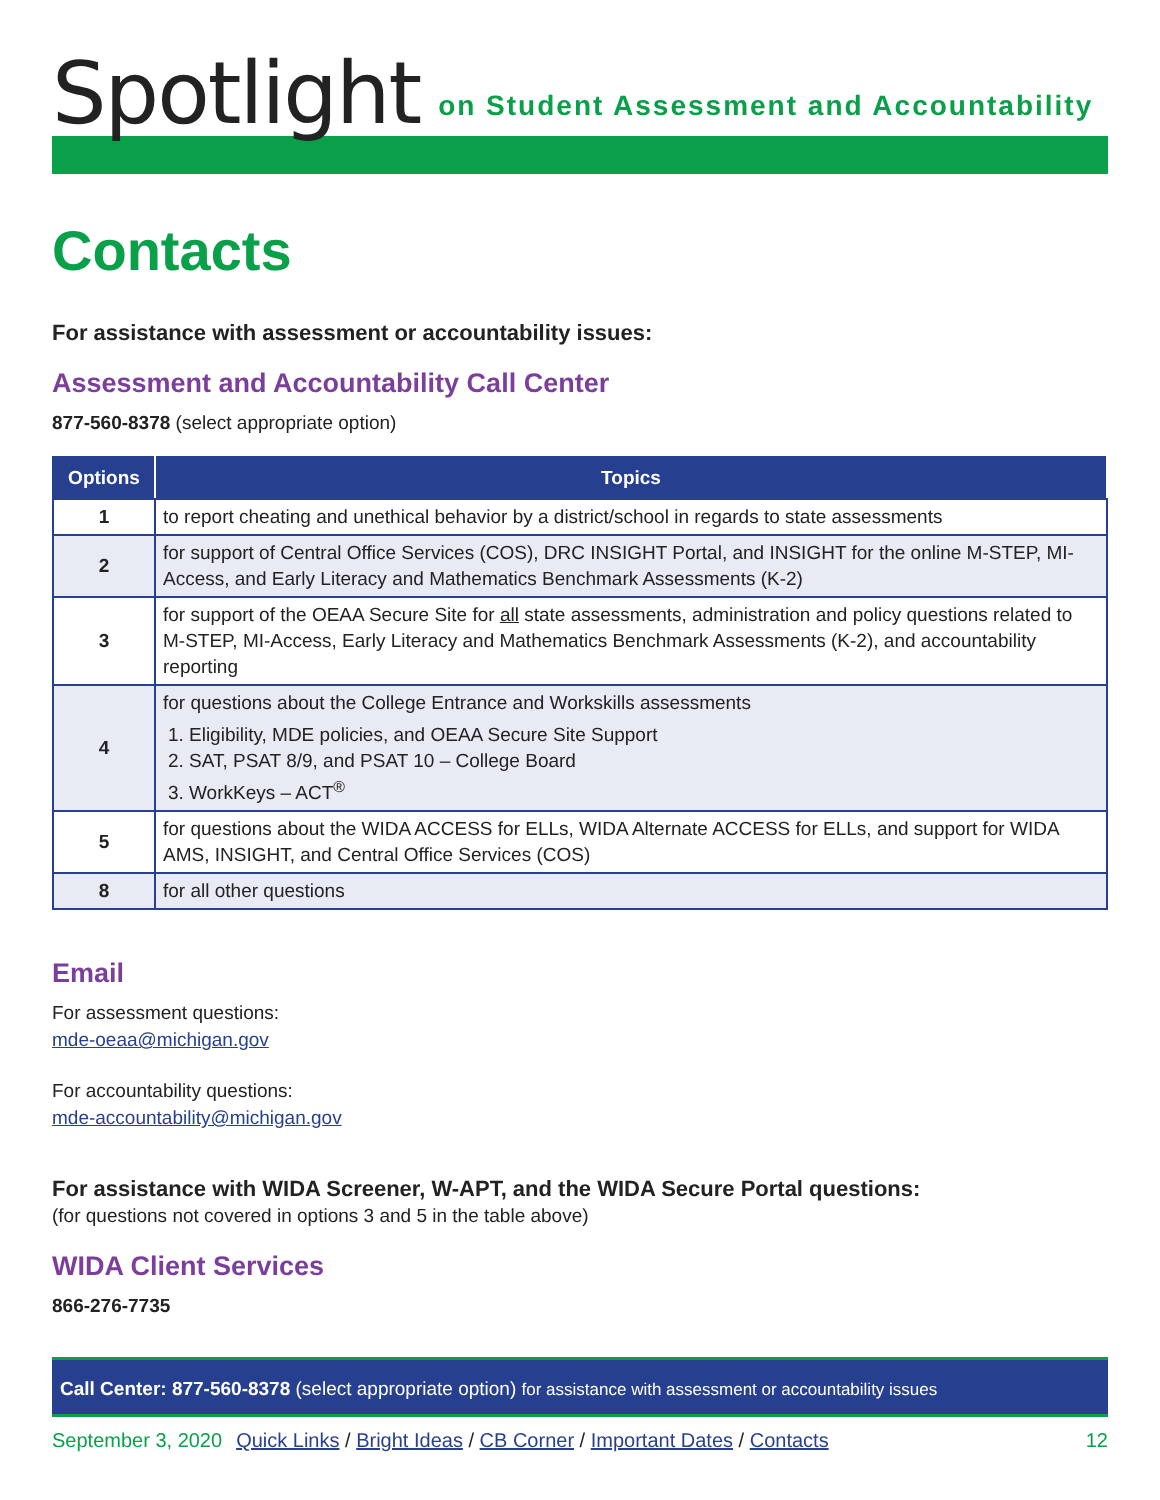Spotlight on Student Assessment and Accountability
Contacts
For assistance with assessment or accountability issues:
Assessment and Accountability Call Center
877-560-8378 (select appropriate option)
| Options | Topics |
| --- | --- |
| 1 | to report cheating and unethical behavior by a district/school in regards to state assessments |
| 2 | for support of Central Office Services (COS), DRC INSIGHT Portal, and INSIGHT for the online M-STEP, MI-Access, and Early Literacy and Mathematics Benchmark Assessments (K-2) |
| 3 | for support of the OEAA Secure Site for all state assessments, administration and policy questions related to M-STEP, MI-Access, Early Literacy and Mathematics Benchmark Assessments (K-2), and accountability reporting |
| 4 | for questions about the College Entrance and Workskills assessments 1. Eligibility, MDE policies, and OEAA Secure Site Support 2. SAT, PSAT 8/9, and PSAT 10 – College Board 3. WorkKeys – ACT<sup>®</sup> |
| 5 | for questions about the WIDA ACCESS for ELLs, WIDA Alternate ACCESS for ELLs, and support for WIDA AMS, INSIGHT, and Central Office Services (COS) |
| 8 | for all other questions |
Email
For assessment questions:
mde-oeaa@michigan.gov
For accountability questions:
mde-accountability@michigan.gov
For assistance with WIDA Screener, W-APT, and the WIDA Secure Portal questions:
(for questions not covered in options 3 and 5 in the table above)
WIDA Client Services
866-276-7735
Call Center: 877-560-8378 (select appropriate option) for assistance with assessment or accountability issues
September 3, 2020 Quick Links / Bright Ideas / CB Corner / Important Dates / Contacts 12